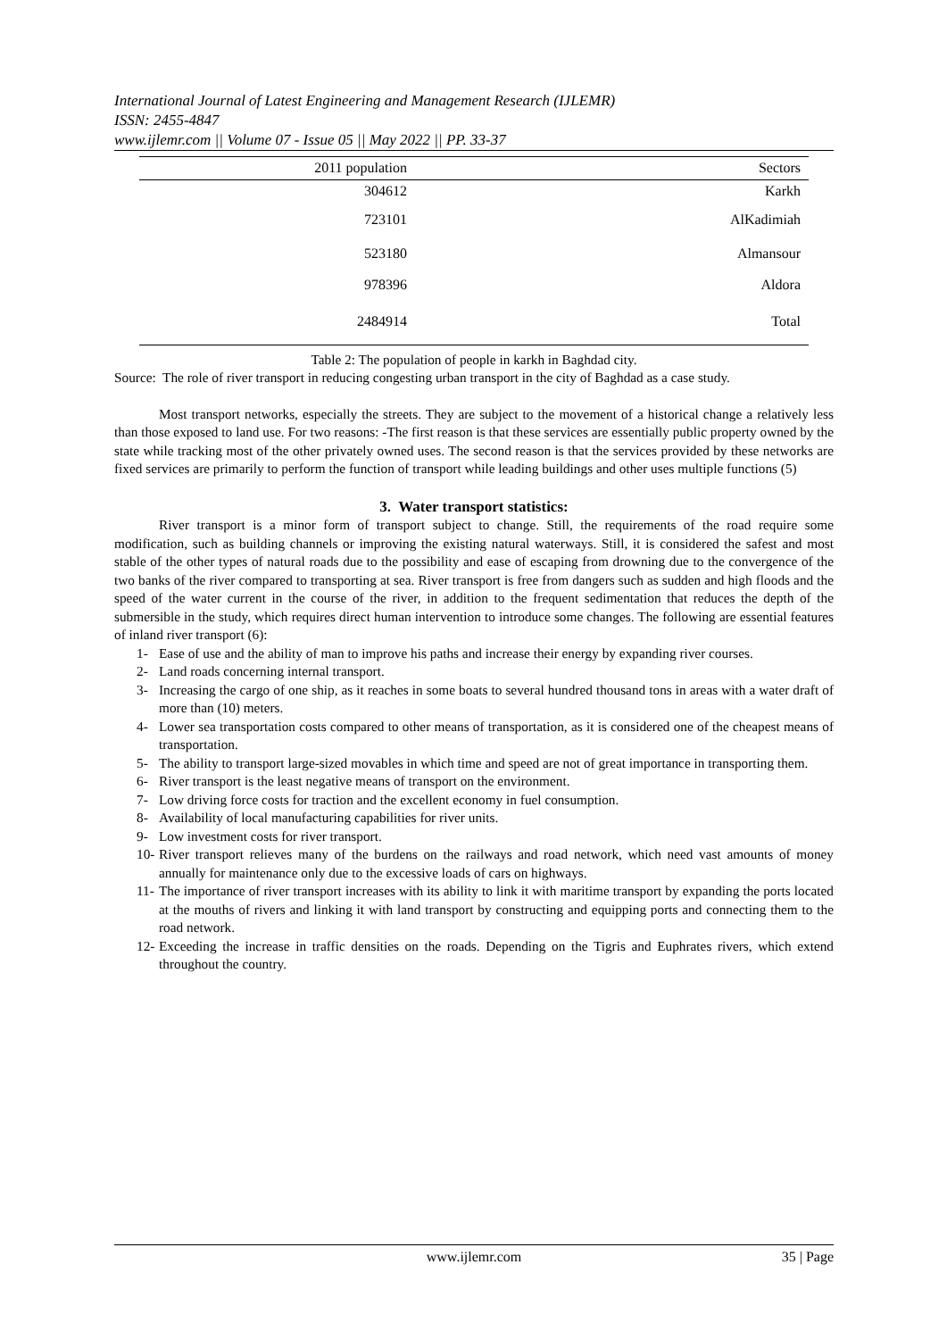International Journal of Latest Engineering and Management Research (IJLEMR)
ISSN: 2455-4847
www.ijlemr.com || Volume 07 - Issue 05 || May 2022 || PP. 33-37
| 2011 population | Sectors |
| --- | --- |
| 304612 | Karkh |
| 723101 | AlKadimiah |
| 523180 | Almansour |
| 978396 | Aldora |
| 2484914 | Total |
Table 2: The population of people in karkh in Baghdad city.
Source: The role of river transport in reducing congesting urban transport in the city of Baghdad as a case study.
Most transport networks, especially the streets. They are subject to the movement of a historical change a relatively less than those exposed to land use. For two reasons: -The first reason is that these services are essentially public property owned by the state while tracking most of the other privately owned uses. The second reason is that the services provided by these networks are fixed services are primarily to perform the function of transport while leading buildings and other uses multiple functions (5)
3. Water transport statistics:
River transport is a minor form of transport subject to change. Still, the requirements of the road require some modification, such as building channels or improving the existing natural waterways. Still, it is considered the safest and most stable of the other types of natural roads due to the possibility and ease of escaping from drowning due to the convergence of the two banks of the river compared to transporting at sea. River transport is free from dangers such as sudden and high floods and the speed of the water current in the course of the river, in addition to the frequent sedimentation that reduces the depth of the submersible in the study, which requires direct human intervention to introduce some changes. The following are essential features of inland river transport (6):
1- Ease of use and the ability of man to improve his paths and increase their energy by expanding river courses.
2- Land roads concerning internal transport.
3- Increasing the cargo of one ship, as it reaches in some boats to several hundred thousand tons in areas with a water draft of more than (10) meters.
4- Lower sea transportation costs compared to other means of transportation, as it is considered one of the cheapest means of transportation.
5- The ability to transport large-sized movables in which time and speed are not of great importance in transporting them.
6- River transport is the least negative means of transport on the environment.
7- Low driving force costs for traction and the excellent economy in fuel consumption.
8- Availability of local manufacturing capabilities for river units.
9- Low investment costs for river transport.
10- River transport relieves many of the burdens on the railways and road network, which need vast amounts of money annually for maintenance only due to the excessive loads of cars on highways.
11- The importance of river transport increases with its ability to link it with maritime transport by expanding the ports located at the mouths of rivers and linking it with land transport by constructing and equipping ports and connecting them to the road network.
12- Exceeding the increase in traffic densities on the roads. Depending on the Tigris and Euphrates rivers, which extend throughout the country.
www.ijlemr.com 35 | Page